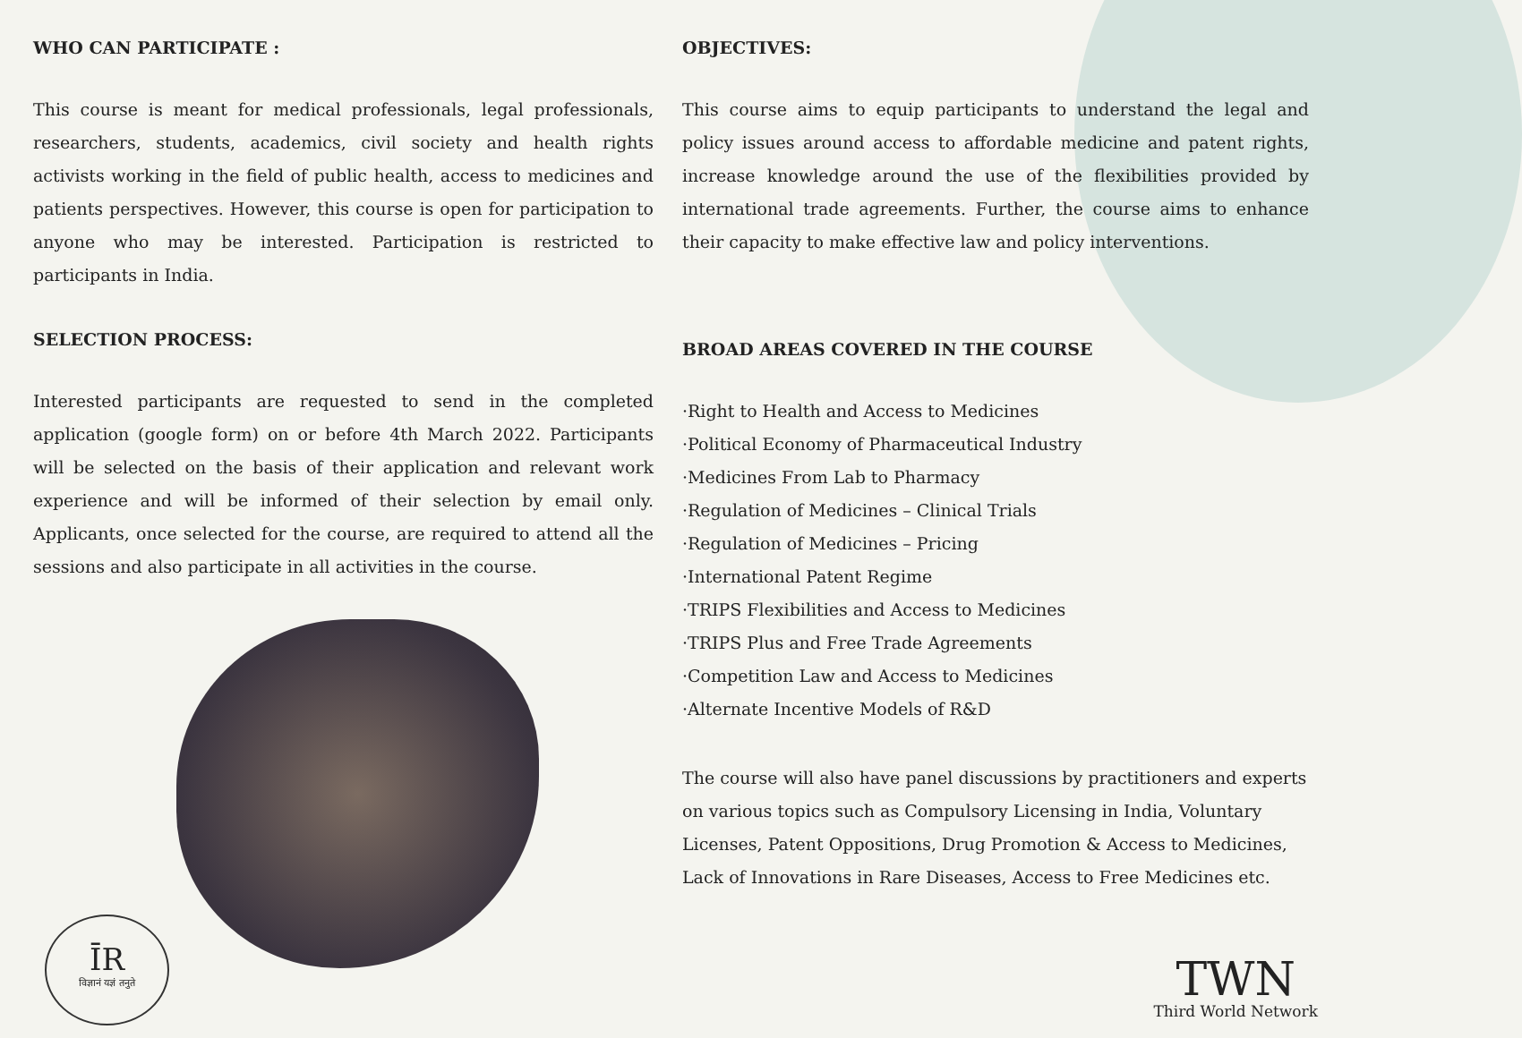WHO CAN PARTICIPATE :
This course is meant for medical professionals, legal professionals, researchers, students, academics, civil society and health rights activists working in the field of public health, access to medicines and patients perspectives. However, this course is open for participation to anyone who may be interested. Participation is restricted to participants in India.
SELECTION PROCESS:
Interested participants are requested to send in the completed application (google form) on or before 4th March 2022. Participants will be selected on the basis of their application and relevant work experience and will be informed of their selection by email only. Applicants, once selected for the course, are required to attend all the sessions and also participate in all activities in the course.
OBJECTIVES:
This course aims to equip participants to understand the legal and policy issues around access to affordable medicine and patent rights, increase knowledge around the use of the flexibilities provided by international trade agreements. Further, the course aims to enhance their capacity to make effective law and policy interventions.
BROAD AREAS COVERED IN THE COURSE
·Right to Health and Access to Medicines
·Political Economy of Pharmaceutical Industry
·Medicines From Lab to Pharmacy
·Regulation of Medicines – Clinical Trials
·Regulation of Medicines – Pricing
·International Patent Regime
·TRIPS Flexibilities and Access to Medicines
·TRIPS Plus and Free Trade Agreements
·Competition Law and Access to Medicines
·Alternate Incentive Models of R&D
The course will also have panel discussions by practitioners and experts on various topics such as Compulsory Licensing in India, Voluntary Licenses, Patent Oppositions, Drug Promotion & Access to Medicines, Lack of Innovations in Rare Diseases, Access to Free Medicines etc.
ĪR
विज्ञानं यज्ञं तनुते
TWN
Third World Network